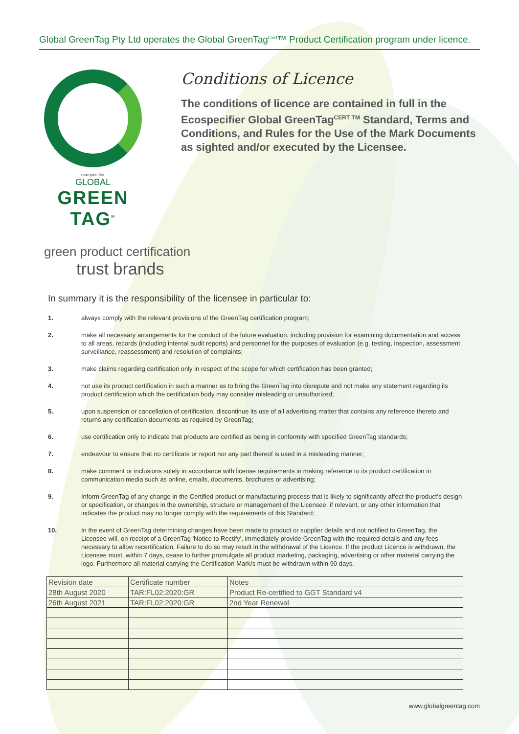Global GreenTag Pty Ltd operates the Global GreenTag<sup>Cert</sup>™ Product Certification program under licence.
ecospecifier
GLOBAL
GREEN TAG<sup>®</sup>
Conditions of Licence
The conditions of licence are contained in full in the Ecospecifier Global GreenTag<sup>CERT TM</sup> Standard, Terms and Conditions, and Rules for the Use of the Mark Documents as sighted and/or executed by the Licensee.
green product certification
trust brands
In summary it is the responsibility of the licensee in particular to:
1. always comply with the relevant provisions of the GreenTag certification program;
2. make all necessary arrangements for the conduct of the future evaluation, including provision for examining documentation and access to all areas, records (including internal audit reports) and personnel for the purposes of evaluation (e.g. testing, inspection, assessment surveillance, reassessment) and resolution of complaints;
3. make claims regarding certification only in respect of the scope for which certification has been granted;
4. not use its product certification in such a manner as to bring the GreenTag into disrepute and not make any statement regarding its product certification which the certification body may consider misleading or unauthorized;
5. upon suspension or cancellation of certification, discontinue its use of all advertising matter that contains any reference thereto and returns any certification documents as required by GreenTag;
6. use certification only to indicate that products are certified as being in conformity with specified GreenTag standards;
7. endeavour to ensure that no certificate or report nor any part thereof is used in a misleading manner;
8. make comment or inclusions solely in accordance with license requirements in making reference to its product certification in communication media such as online, emails, documents, brochures or advertising;
9. Inform GreenTag of any change in the Certified product or manufacturing process that is likely to significantly affect the product's design or specification, or changes in the ownership, structure or management of the Licensee, if relevant, or any other information that indicates the product may no longer comply with the requirements of this Standard;
10. In the event of GreenTag determining changes have been made to product or supplier details and not notified to GreenTag, the Licensee will, on receipt of a GreenTag 'Notice to Rectify', immediately provide GreenTag with the required details and any fees necessary to allow recertification. Failure to do so may result in the withdrawal of the Licence. If the product Licence is withdrawn, the Licensee must, within 7 days, cease to further promulgate all product marketing, packaging, advertising or other material carrying the logo. Furthermore all material carrying the Certification Mark/s must be withdrawn within 90 days.
| Revision date | Certificate number | Notes |
| --- | --- | --- |
| 28th August 2020 | TAR:FL02:2020:GR | Product Re-certified to GGT Standard v4 |
| 26th August 2021 | TAR:FL02:2020:GR | 2nd Year Renewal |
www.globalgreentag.com